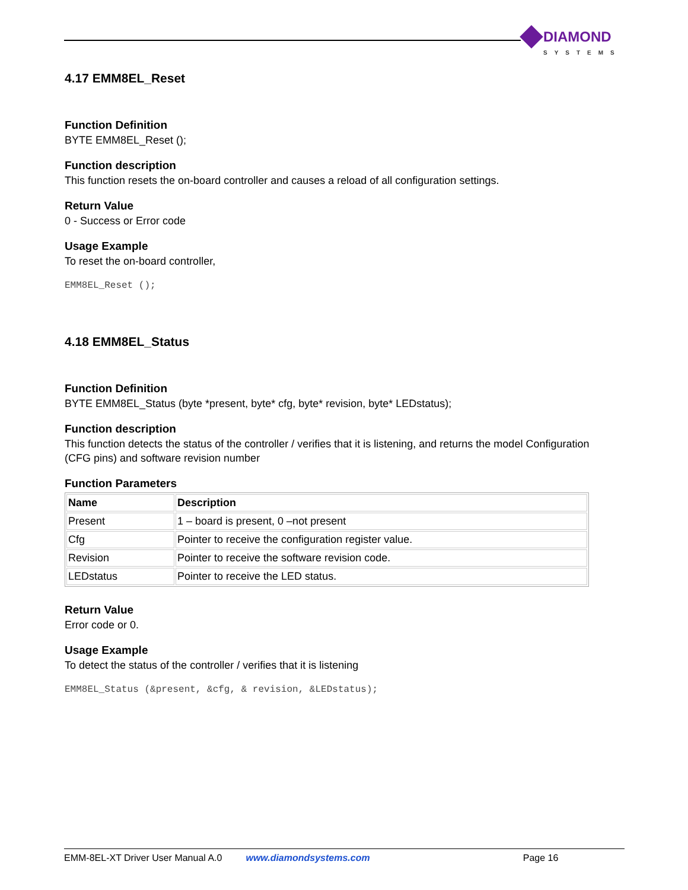DIAMOND
SYSTEMS
4.17 EMM8EL_Reset
Function Definition
BYTE EMM8EL_Reset ();
Function description
This function resets the on-board controller and causes a reload of all configuration settings.
Return Value
0 - Success or Error code
Usage Example
To reset the on-board controller,
EMM8EL_Reset ();
4.18 EMM8EL_Status
Function Definition
BYTE EMM8EL_Status (byte *present, byte* cfg, byte* revision, byte* LEDstatus);
Function description
This function detects the status of the controller / verifies that it is listening, and returns the model Configuration (CFG pins) and software revision number
Function Parameters
| Name | Description |
| --- | --- |
| Present | 1 – board is present, 0 –not present |
| Cfg | Pointer to receive the configuration register value. |
| Revision | Pointer to receive the software revision code. |
| LEDstatus | Pointer to receive the LED status. |
Return Value
Error code or 0.
Usage Example
To detect the status of the controller / verifies that it is listening
EMM8EL_Status (&present, &cfg, & revision, &LEDstatus);
EMM-8EL-XT Driver User Manual A.0 www.diamondsystems.com Page 16